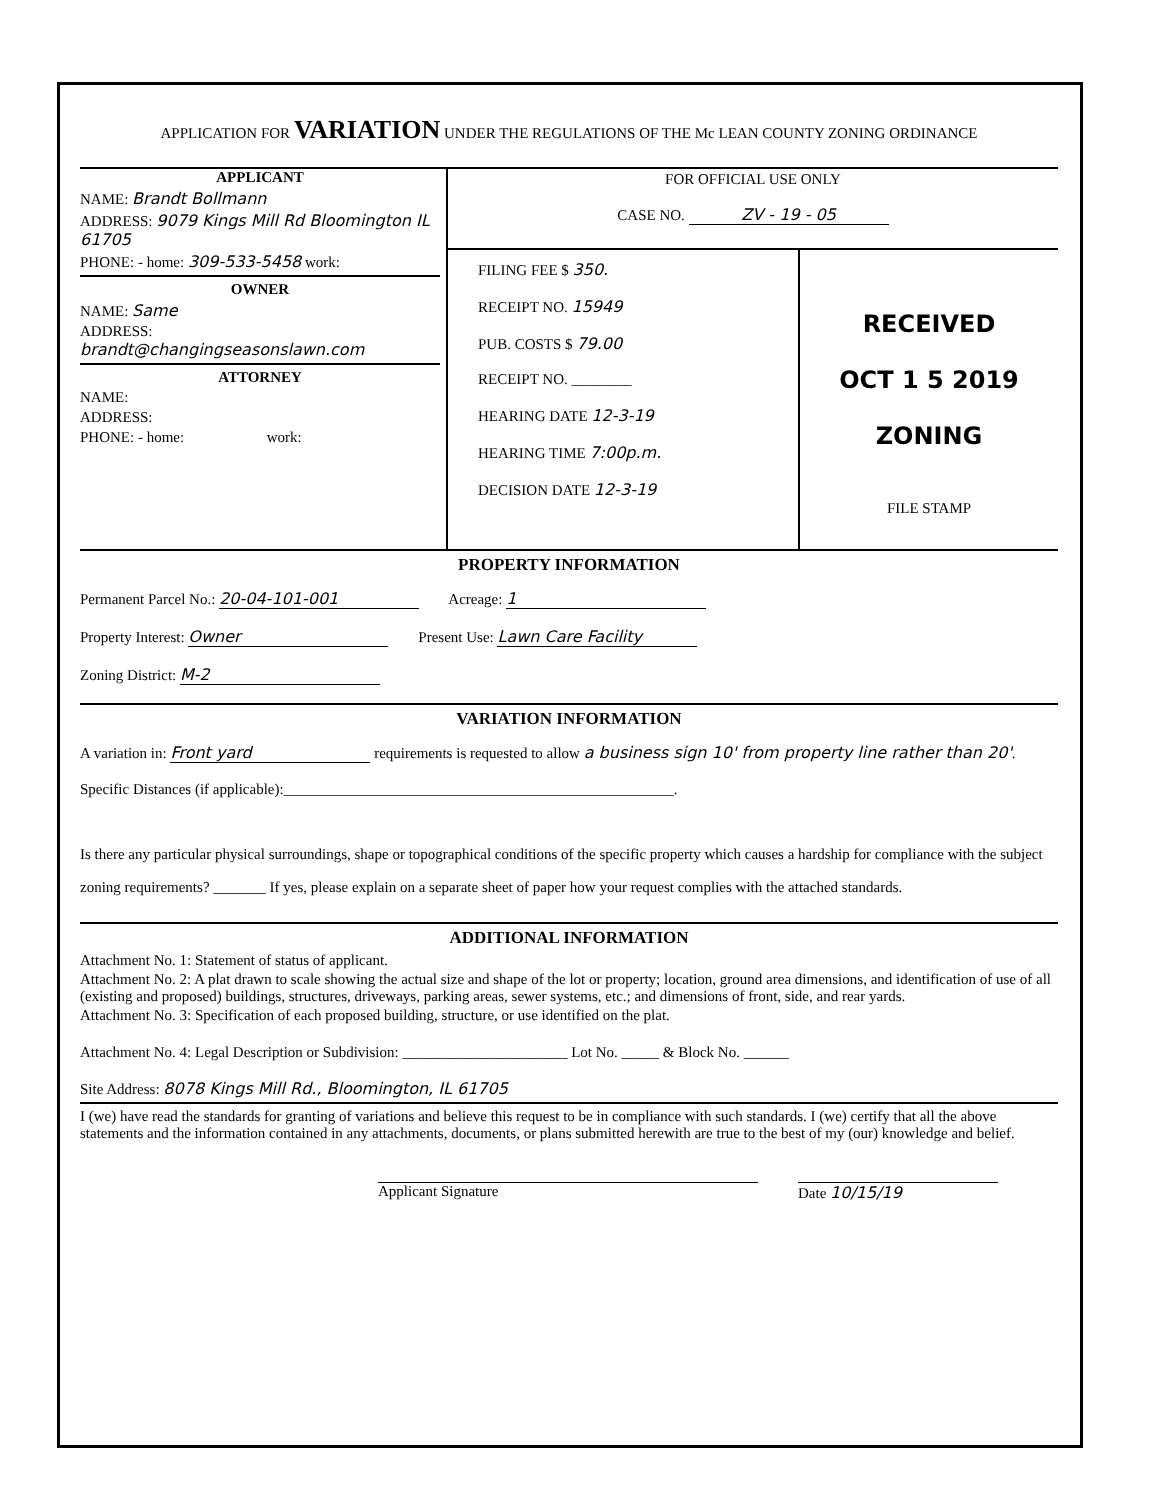APPLICATION FOR VARIATION UNDER THE REGULATIONS OF THE Mc LEAN COUNTY ZONING ORDINANCE
APPLICANT
NAME: Brandt Bollmann
ADDRESS: 9079 Kings Mill Rd Bloomington IL 61705
PHONE: - home: 309-533-5458 work:
OWNER
NAME: Same
ADDRESS: brandt@changingseasonslawn.com
ATTORNEY
NAME:
ADDRESS:
PHONE: - home: work:
FOR OFFICIAL USE ONLY
CASE NO. ZV - 19 - 05
FILING FEE $ 350.
RECEIPT NO. 15949
PUB. COSTS $ 79.00
RECEIPT NO. ________
HEARING DATE 12-3-19
HEARING TIME 7:00p.m.
DECISION DATE 12-3-19
RECEIVED
OCT 1 5 2019
ZONING
FILE STAMP
PROPERTY INFORMATION
Permanent Parcel No.: 20-04-101-001 Acreage: 1
Property Interest: Owner Present Use: Lawn Care Facility
Zoning District: M-2
VARIATION INFORMATION
A variation in: Front yard requirements is requested to allow a business sign 10' from property line rather than 20'.
Specific Distances (if applicable):____________________________________________________.
Is there any particular physical surroundings, shape or topographical conditions of the specific property which causes a hardship for compliance with the subject zoning requirements? _______ If yes, please explain on a separate sheet of paper how your request complies with the attached standards.
ADDITIONAL INFORMATION
Attachment No. 1: Statement of status of applicant.
Attachment No. 2: A plat drawn to scale showing the actual size and shape of the lot or property; location, ground area dimensions, and identification of use of all (existing and proposed) buildings, structures, driveways, parking areas, sewer systems, etc.; and dimensions of front, side, and rear yards.
Attachment No. 3: Specification of each proposed building, structure, or use identified on the plat.
Attachment No. 4: Legal Description or Subdivision: ______________________ Lot No. _____ & Block No. ______
Site Address: 8078 Kings Mill Rd., Bloomington, IL 61705
I (we) have read the standards for granting of variations and believe this request to be in compliance with such standards. I (we) certify that all the above statements and the information contained in any attachments, documents, or plans submitted herewith are true to the best of my (our) knowledge and belief.
Applicant Signature Date 10/15/19